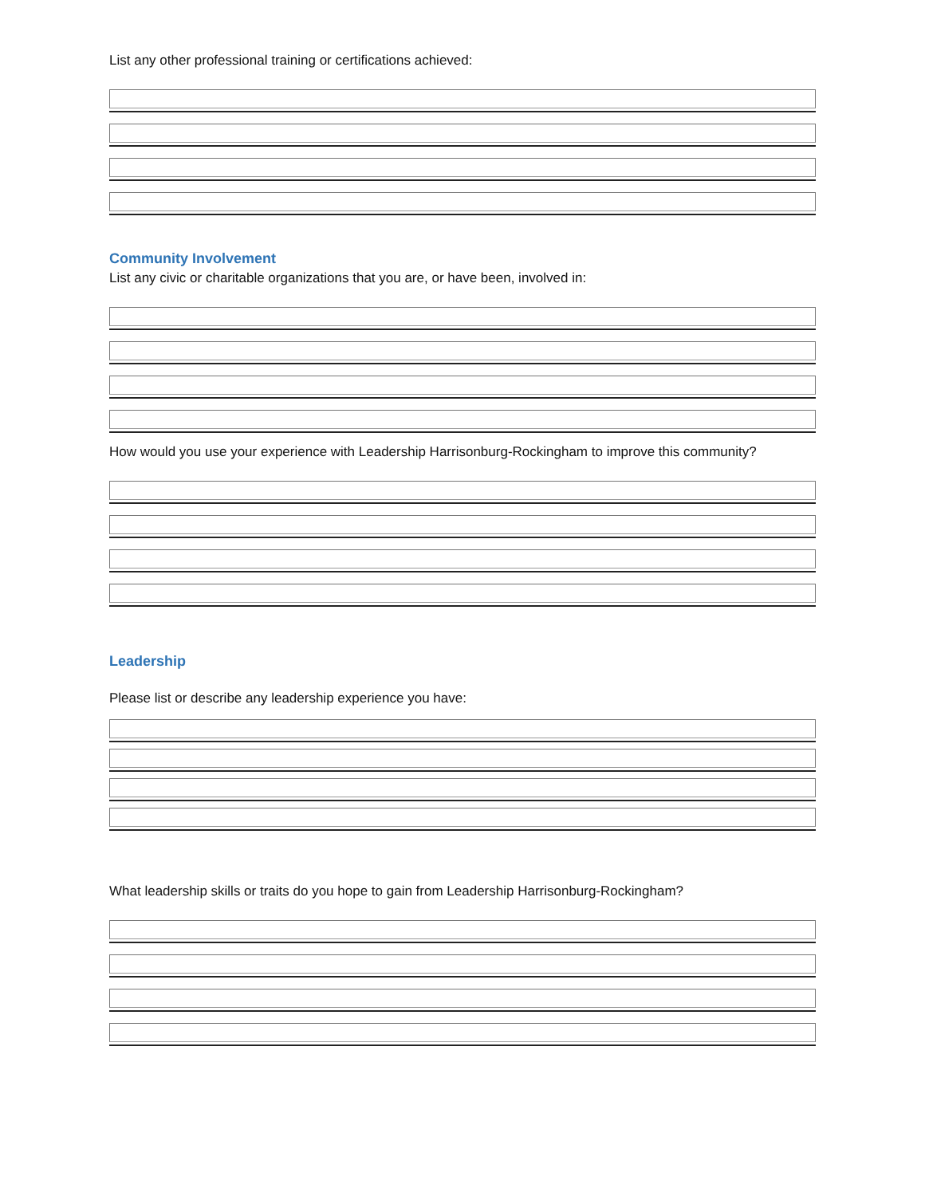List any other professional training or certifications achieved:
Community Involvement
List any civic or charitable organizations that you are, or have been, involved in:
How would you use your experience with Leadership Harrisonburg-Rockingham to improve this community?
Leadership
Please list or describe any leadership experience you have:
What leadership skills or traits do you hope to gain from Leadership Harrisonburg-Rockingham?